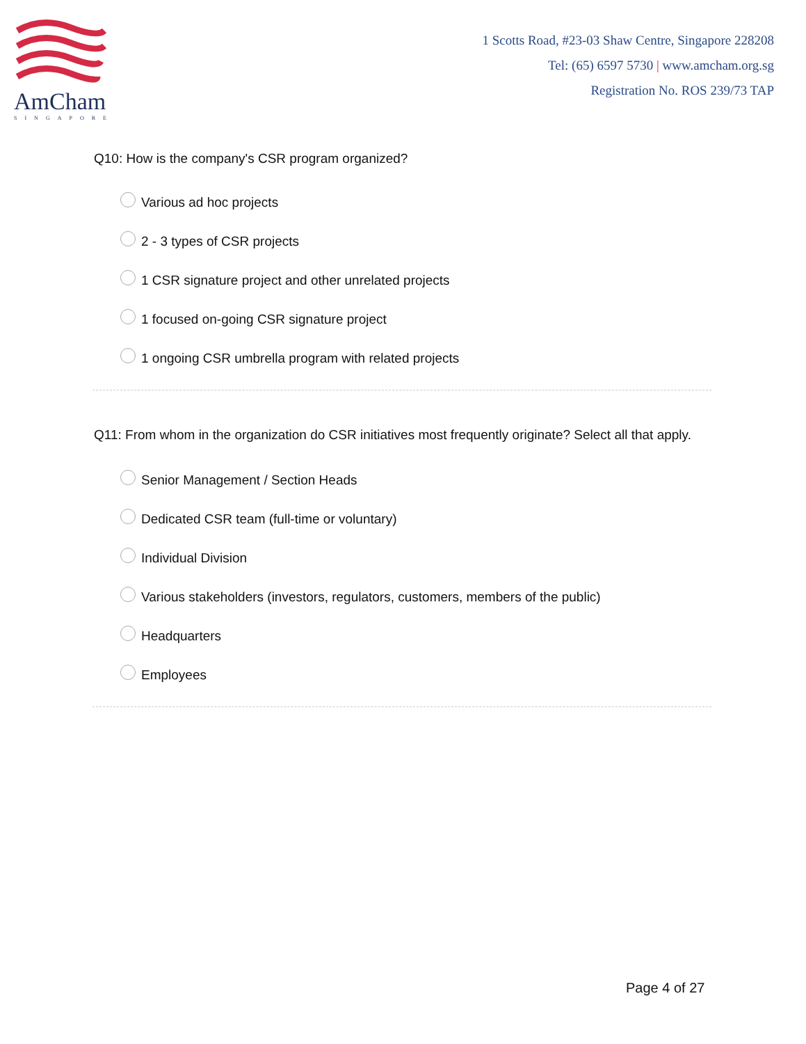AmCham
SINGAPORE
1 Scotts Road, #23-03 Shaw Centre, Singapore 228208
Tel: (65) 6597 5730 | www.amcham.org.sg
Registration No. ROS 239/73 TAP
Q10: How is the company's CSR program organized?
Various ad hoc projects
2 - 3 types of CSR projects
1 CSR signature project and other unrelated projects
1 focused on-going CSR signature project
1 ongoing CSR umbrella program with related projects
Q11: From whom in the organization do CSR initiatives most frequently originate? Select all that apply.
Senior Management / Section Heads
Dedicated CSR team (full-time or voluntary)
Individual Division
Various stakeholders (investors, regulators, customers, members of the public)
Headquarters
Employees
Page 4 of 27